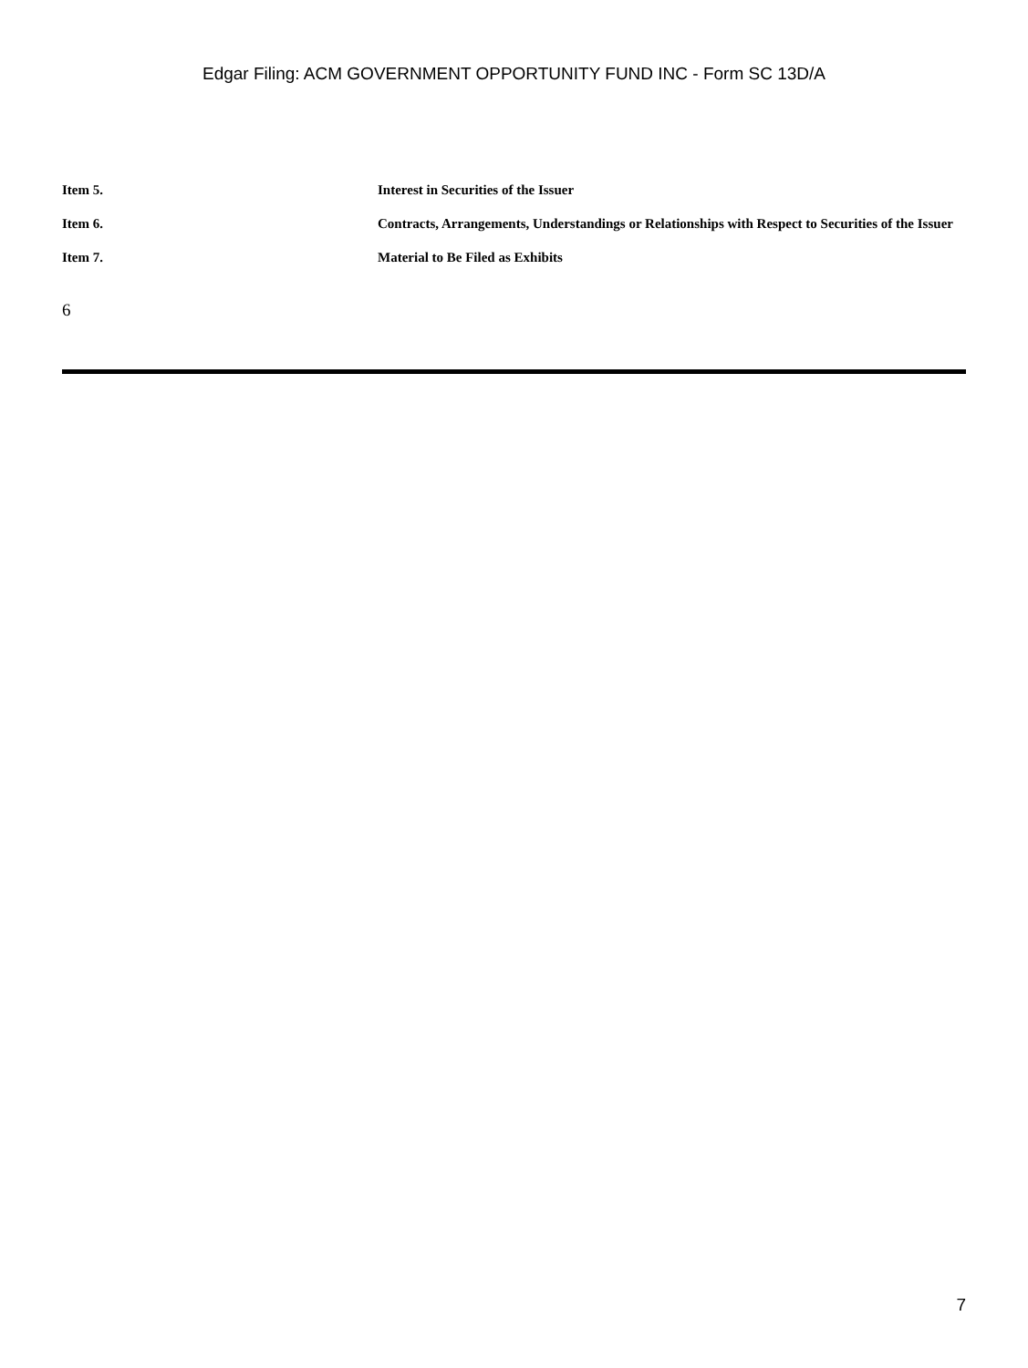Edgar Filing: ACM GOVERNMENT OPPORTUNITY FUND INC - Form SC 13D/A
| Item 5. | Interest in Securities of the Issuer |
| Item 6. | Contracts, Arrangements, Understandings or Relationships with Respect to Securities of the Issuer |
| Item 7. | Material to Be Filed as Exhibits |
6
7